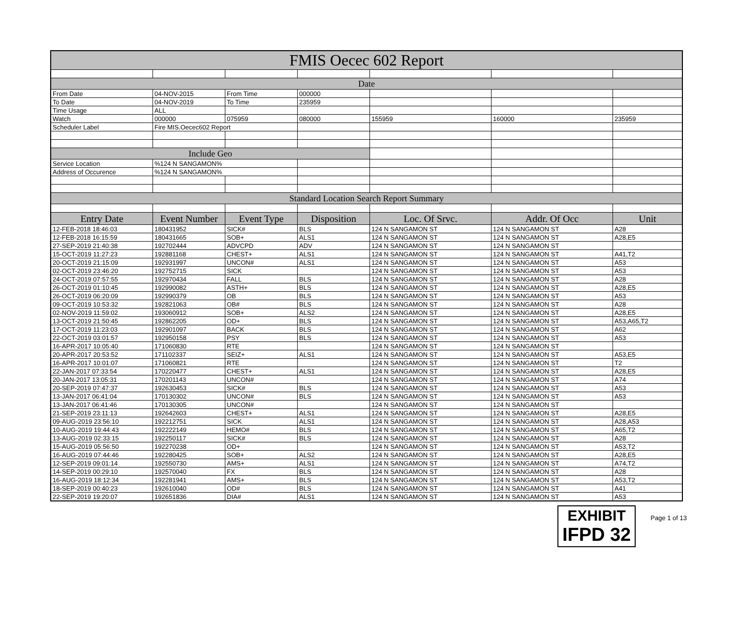| FMIS Oecec 602 Report | | | | | | |
| Date | | | | | | |
| From Date | 04-NOV-2015 | From Time | 000000 | | | |
| To Date | 04-NOV-2019 | To Time | 235959 | | | |
| Time Usage | ALL | | | | | |
| Watch | 000000 | 075959 | 080000 | 155959 | 160000 | 235959 |
| Scheduler Label | Fire MIS.Oecec602 Report | | | | | |
| Include Geo | | | | | | |
| Service Location | %124 N SANGAMON% | | | | | |
| Address of Occurence | %124 N SANGAMON% | | | | | |
| Standard Location Search Report Summary | | | | | | |
| Entry Date | Event Number | Event Type | Disposition | Loc. Of Srvc. | Addr. Of Occ | Unit |
| 12-FEB-2018 18:46:03 | 180431952 | SICK# | BLS | 124 N SANGAMON ST | 124 N SANGAMON ST | A28 |
| 12-FEB-2018 16:15:59 | 180431665 | SOB+ | ALS1 | 124 N SANGAMON ST | 124 N SANGAMON ST | A28,E5 |
| 27-SEP-2019 21:40:38 | 192702444 | ADVCPD | ADV | 124 N SANGAMON ST | 124 N SANGAMON ST | |
| 15-OCT-2019 11:27:23 | 192881168 | CHEST+ | ALS1 | 124 N SANGAMON ST | 124 N SANGAMON ST | A41,T2 |
| 20-OCT-2019 21:15:09 | 192931997 | UNCON# | ALS1 | 124 N SANGAMON ST | 124 N SANGAMON ST | A53 |
| 02-OCT-2019 23:46:20 | 192752715 | SICK | | 124 N SANGAMON ST | 124 N SANGAMON ST | A53 |
| 24-OCT-2019 07:57:55 | 192970434 | FALL | BLS | 124 N SANGAMON ST | 124 N SANGAMON ST | A28 |
| 26-OCT-2019 01:10:45 | 192990082 | ASTH+ | BLS | 124 N SANGAMON ST | 124 N SANGAMON ST | A28,E5 |
| 26-OCT-2019 06:20:09 | 192990379 | OB | BLS | 124 N SANGAMON ST | 124 N SANGAMON ST | A53 |
| 09-OCT-2019 10:53:32 | 192821063 | OB# | BLS | 124 N SANGAMON ST | 124 N SANGAMON ST | A28 |
| 02-NOV-2019 11:59:02 | 193060912 | SOB+ | ALS2 | 124 N SANGAMON ST | 124 N SANGAMON ST | A28,E5 |
| 13-OCT-2019 21:50:45 | 192862205 | OD+ | BLS | 124 N SANGAMON ST | 124 N SANGAMON ST | A53,A65,T2 |
| 17-OCT-2019 11:23:03 | 192901097 | BACK | BLS | 124 N SANGAMON ST | 124 N SANGAMON ST | A62 |
| 22-OCT-2019 03:01:57 | 192950158 | PSY | BLS | 124 N SANGAMON ST | 124 N SANGAMON ST | A53 |
| 16-APR-2017 10:05:40 | 171060830 | RTE | | 124 N SANGAMON ST | 124 N SANGAMON ST | |
| 20-APR-2017 20:53:52 | 171102337 | SEIZ+ | ALS1 | 124 N SANGAMON ST | 124 N SANGAMON ST | A53,E5 |
| 16-APR-2017 10:01:07 | 171060821 | RTE | | 124 N SANGAMON ST | 124 N SANGAMON ST | T2 |
| 22-JAN-2017 07:33:54 | 170220477 | CHEST+ | ALS1 | 124 N SANGAMON ST | 124 N SANGAMON ST | A28,E5 |
| 20-JAN-2017 13:05:31 | 170201143 | UNCON# | | 124 N SANGAMON ST | 124 N SANGAMON ST | A74 |
| 20-SEP-2019 07:47:37 | 192630453 | SICK# | BLS | 124 N SANGAMON ST | 124 N SANGAMON ST | A53 |
| 13-JAN-2017 06:41:04 | 170130302 | UNCON# | BLS | 124 N SANGAMON ST | 124 N SANGAMON ST | A53 |
| 13-JAN-2017 06:41:46 | 170130305 | UNCON# | | 124 N SANGAMON ST | 124 N SANGAMON ST | |
| 21-SEP-2019 23:11:13 | 192642603 | CHEST+ | ALS1 | 124 N SANGAMON ST | 124 N SANGAMON ST | A28,E5 |
| 09-AUG-2019 23:56:10 | 192212751 | SICK | ALS1 | 124 N SANGAMON ST | 124 N SANGAMON ST | A28,A53 |
| 10-AUG-2019 19:44:43 | 192222149 | HEMO# | BLS | 124 N SANGAMON ST | 124 N SANGAMON ST | A65,T2 |
| 13-AUG-2019 02:33:15 | 192250117 | SICK# | BLS | 124 N SANGAMON ST | 124 N SANGAMON ST | A28 |
| 15-AUG-2019 05:56:50 | 192270238 | OD+ | | 124 N SANGAMON ST | 124 N SANGAMON ST | A53,T2 |
| 16-AUG-2019 07:44:46 | 192280425 | SOB+ | ALS2 | 124 N SANGAMON ST | 124 N SANGAMON ST | A28,E5 |
| 12-SEP-2019 09:01:14 | 192550730 | AMS+ | ALS1 | 124 N SANGAMON ST | 124 N SANGAMON ST | A74,T2 |
| 14-SEP-2019 00:29:10 | 192570040 | FX | BLS | 124 N SANGAMON ST | 124 N SANGAMON ST | A28 |
| 16-AUG-2019 18:12:34 | 192281941 | AMS+ | BLS | 124 N SANGAMON ST | 124 N SANGAMON ST | A53,T2 |
| 18-SEP-2019 00:40:23 | 192610040 | OD# | BLS | 124 N SANGAMON ST | 124 N SANGAMON ST | A41 |
| 22-SEP-2019 19:20:07 | 192651836 | DIA# | ALS1 | 124 N SANGAMON ST | 124 N SANGAMON ST | A53 |
EXHIBIT
IFPD 32
Page 1 of 13